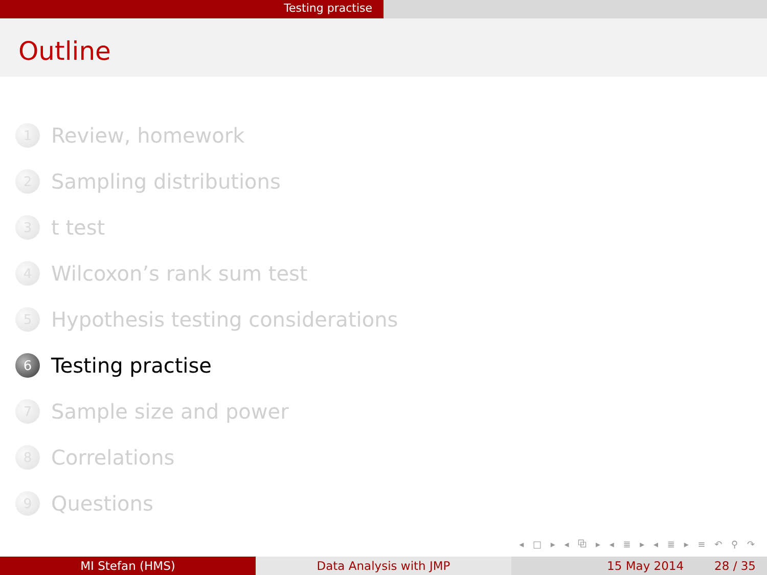Testing practise
Outline
1 Review, homework
2 Sampling distributions
3 t test
4 Wilcoxon’s rank sum test
5 Hypothesis testing considerations
6 Testing practise
7 Sample size and power
8 Correlations
9 Questions
◂ □ ▸ ◂ ⧉ ▸ ◂ ≣ ▸ ◂ ≣ ▸ ≡ ↶ ⚲ ↷
MI Stefan (HMS) Data Analysis with JMP 15 May 2014 28 / 35